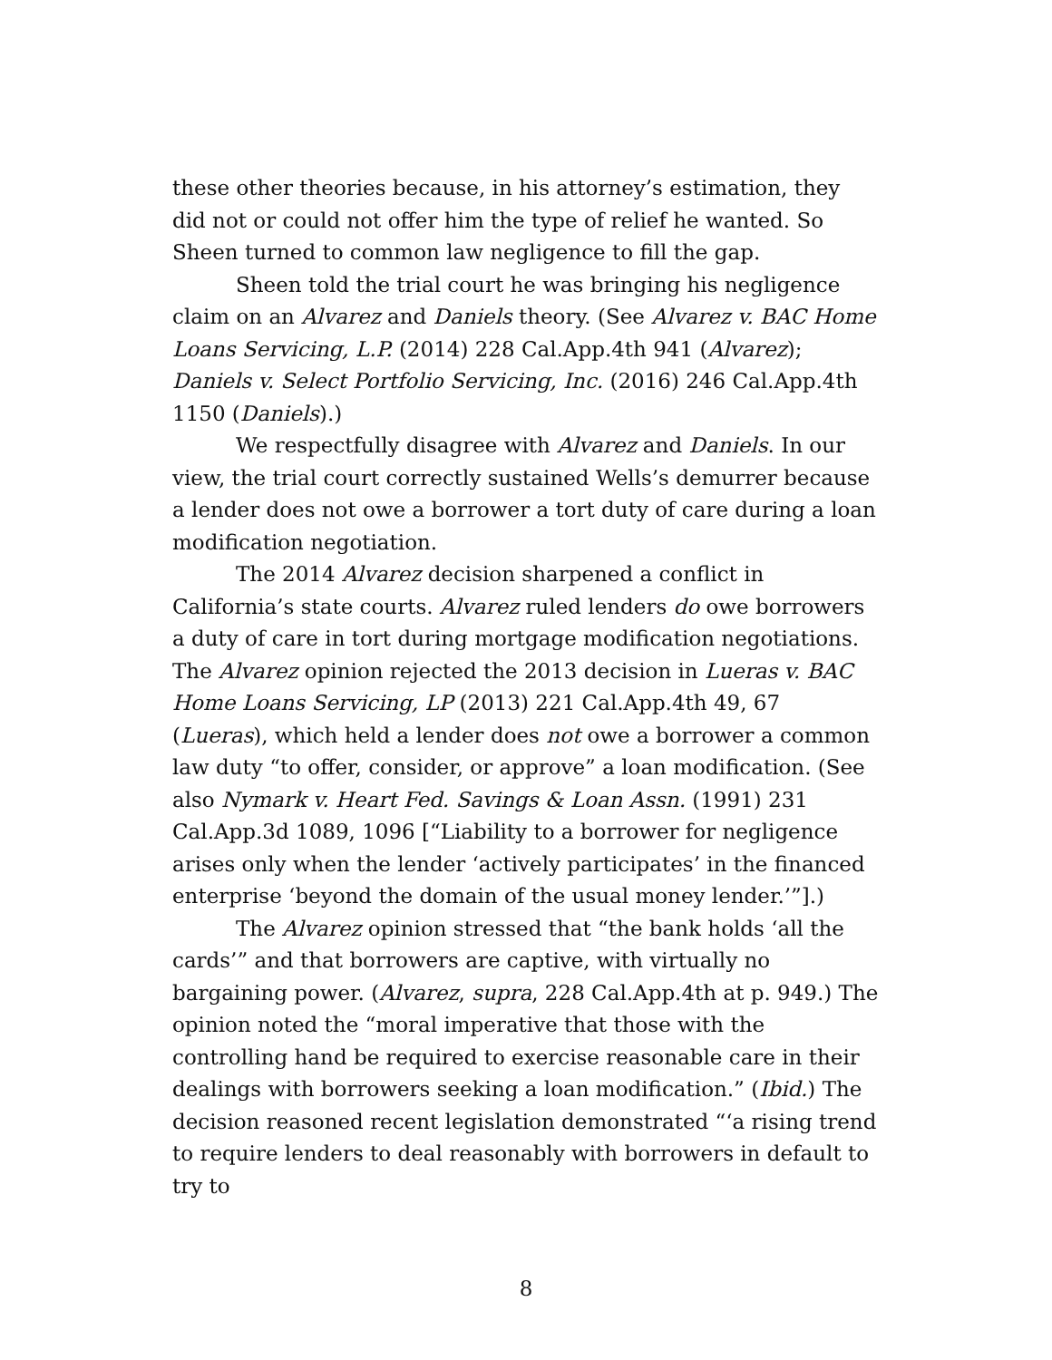these other theories because, in his attorney’s estimation, they did not or could not offer him the type of relief he wanted. So Sheen turned to common law negligence to fill the gap.
Sheen told the trial court he was bringing his negligence claim on an Alvarez and Daniels theory. (See Alvarez v. BAC Home Loans Servicing, L.P. (2014) 228 Cal.App.4th 941 (Alvarez); Daniels v. Select Portfolio Servicing, Inc. (2016) 246 Cal.App.4th 1150 (Daniels).)
We respectfully disagree with Alvarez and Daniels. In our view, the trial court correctly sustained Wells’s demurrer because a lender does not owe a borrower a tort duty of care during a loan modification negotiation.
The 2014 Alvarez decision sharpened a conflict in California’s state courts. Alvarez ruled lenders do owe borrowers a duty of care in tort during mortgage modification negotiations. The Alvarez opinion rejected the 2013 decision in Lueras v. BAC Home Loans Servicing, LP (2013) 221 Cal.App.4th 49, 67 (Lueras), which held a lender does not owe a borrower a common law duty “to offer, consider, or approve” a loan modification. (See also Nymark v. Heart Fed. Savings & Loan Assn. (1991) 231 Cal.App.3d 1089, 1096 [“Liability to a borrower for negligence arises only when the lender ‘actively participates’ in the financed enterprise ‘beyond the domain of the usual money lender.’”].)
The Alvarez opinion stressed that “the bank holds ‘all the cards’” and that borrowers are captive, with virtually no bargaining power. (Alvarez, supra, 228 Cal.App.4th at p. 949.) The opinion noted the “moral imperative that those with the controlling hand be required to exercise reasonable care in their dealings with borrowers seeking a loan modification.” (Ibid.) The decision reasoned recent legislation demonstrated “‘a rising trend to require lenders to deal reasonably with borrowers in default to try to
8